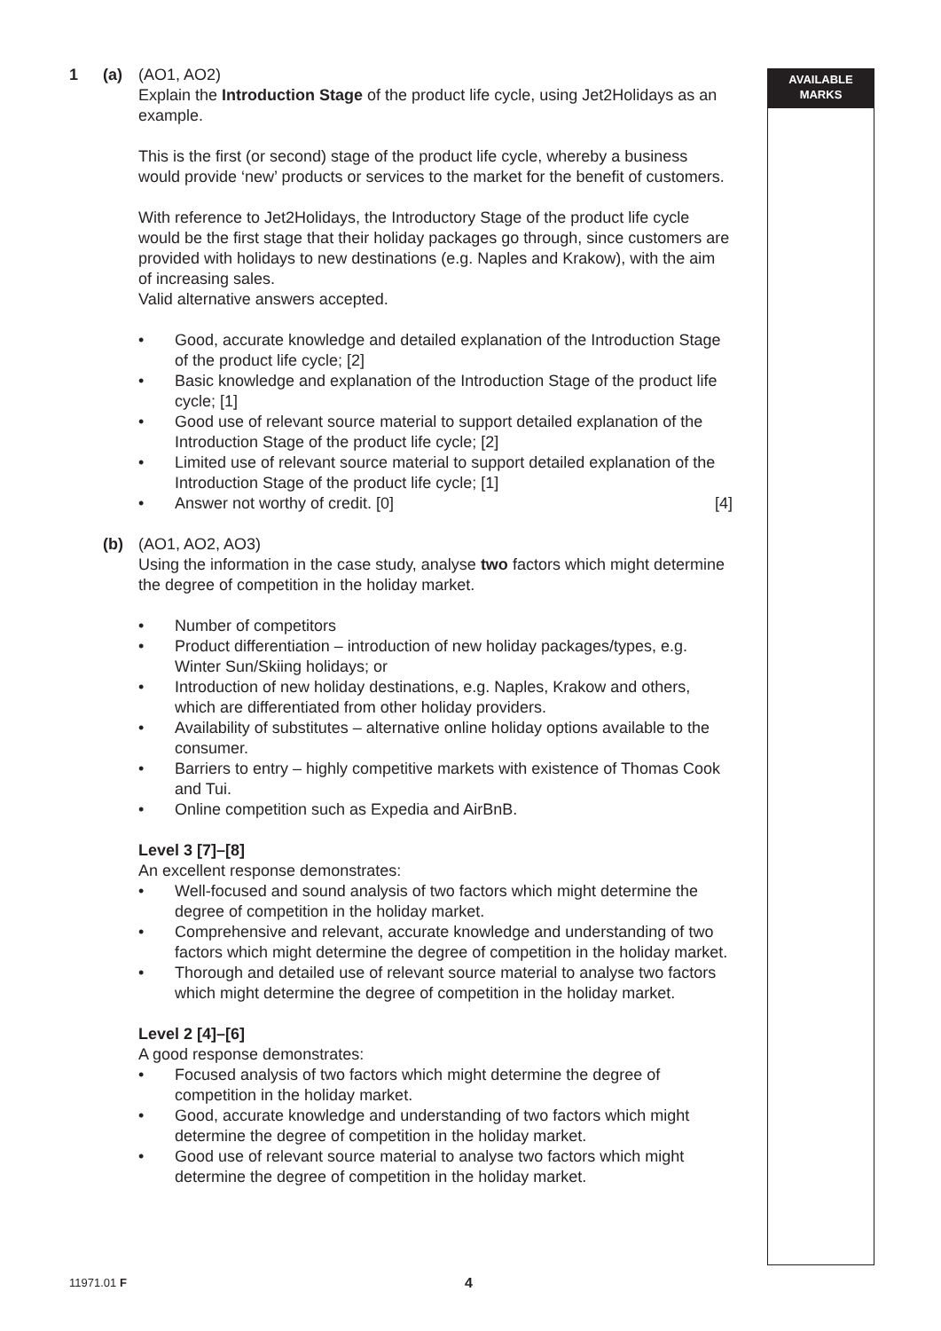AVAILABLE
MARKS
1 (a) (AO1, AO2)
Explain the Introduction Stage of the product life cycle, using Jet2Holidays as an example.
This is the first (or second) stage of the product life cycle, whereby a business would provide ‘new’ products or services to the market for the benefit of customers.
With reference to Jet2Holidays, the Introductory Stage of the product life cycle would be the first stage that their holiday packages go through, since customers are provided with holidays to new destinations (e.g. Naples and Krakow), with the aim of increasing sales.
Valid alternative answers accepted.
• Good, accurate knowledge and detailed explanation of the Introduction Stage of the product life cycle; [2]
• Basic knowledge and explanation of the Introduction Stage of the product life cycle; [1]
• Good use of relevant source material to support detailed explanation of the Introduction Stage of the product life cycle; [2]
• Limited use of relevant source material to support detailed explanation of the Introduction Stage of the product life cycle; [1]
• Answer not worthy of credit. [0] [4]
(b) (AO1, AO2, AO3)
Using the information in the case study, analyse two factors which might determine the degree of competition in the holiday market.
• Number of competitors
• Product differentiation – introduction of new holiday packages/types, e.g. Winter Sun/Skiing holidays; or
• Introduction of new holiday destinations, e.g. Naples, Krakow and others, which are differentiated from other holiday providers.
• Availability of substitutes – alternative online holiday options available to the consumer.
• Barriers to entry – highly competitive markets with existence of Thomas Cook and Tui.
• Online competition such as Expedia and AirBnB.
Level 3 [7]–[8]
An excellent response demonstrates:
• Well-focused and sound analysis of two factors which might determine the degree of competition in the holiday market.
• Comprehensive and relevant, accurate knowledge and understanding of two factors which might determine the degree of competition in the holiday market.
• Thorough and detailed use of relevant source material to analyse two factors which might determine the degree of competition in the holiday market.
Level 2 [4]–[6]
A good response demonstrates:
• Focused analysis of two factors which might determine the degree of competition in the holiday market.
• Good, accurate knowledge and understanding of two factors which might determine the degree of competition in the holiday market.
• Good use of relevant source material to analyse two factors which might determine the degree of competition in the holiday market.
11971.01 F 4